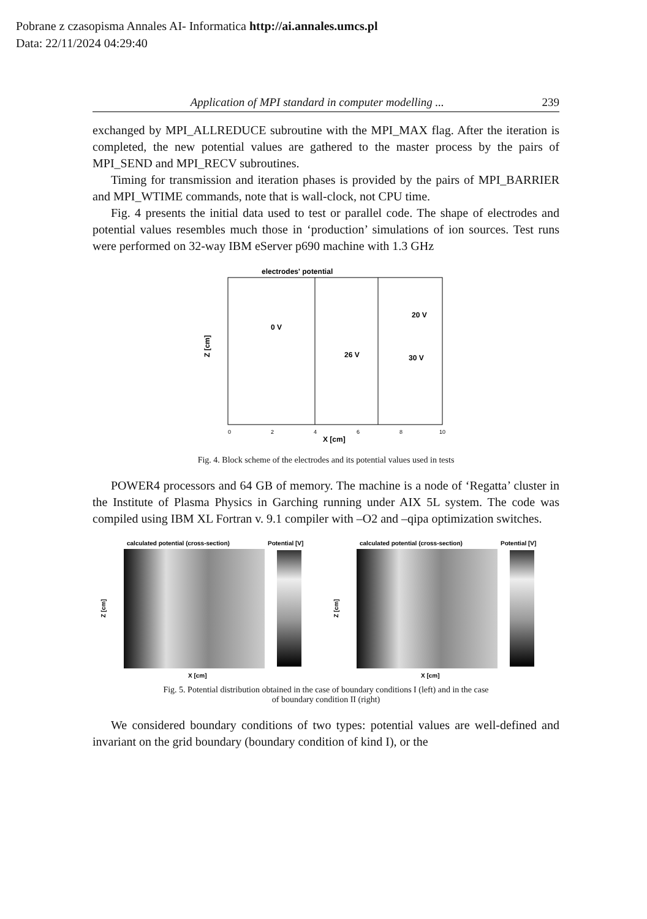Pobrane z czasopisma Annales AI- Informatica http://ai.annales.umcs.pl
Data: 22/11/2024 04:29:40
Application of MPI standard in computer modelling ... 239
exchanged by MPI_ALLREDUCE subroutine with the MPI_MAX flag. After the iteration is completed, the new potential values are gathered to the master process by the pairs of MPI_SEND and MPI_RECV subroutines.
Timing for transmission and iteration phases is provided by the pairs of MPI_BARRIER and MPI_WTIME commands, note that is wall-clock, not CPU time.
Fig. 4 presents the initial data used to test or parallel code. The shape of electrodes and potential values resembles much those in ‘production’ simulations of ion sources. Test runs were performed on 32-way IBM eServer p690 machine with 1.3 GHz
electrodes' potential
0 V
26 V
20 V
30 V
Z [cm]
0
2
4
6
8
10
X [cm]
Fig. 4. Block scheme of the electrodes and its potential values used in tests
POWER4 processors and 64 GB of memory. The machine is a node of ‘Regatta’ cluster in the Institute of Plasma Physics in Garching running under AIX 5L system. The code was compiled using IBM XL Fortran v. 9.1 compiler with –O2 and –qipa optimization switches.
calculated potential (cross-section)
Potential [V]
Z [cm]
X [cm]
calculated potential (cross-section)
Potential [V]
Z [cm]
X [cm]
Fig. 5. Potential distribution obtained in the case of boundary conditions I (left) and in the case
of boundary condition II (right)
We considered boundary conditions of two types: potential values are well-defined and invariant on the grid boundary (boundary condition of kind I), or the